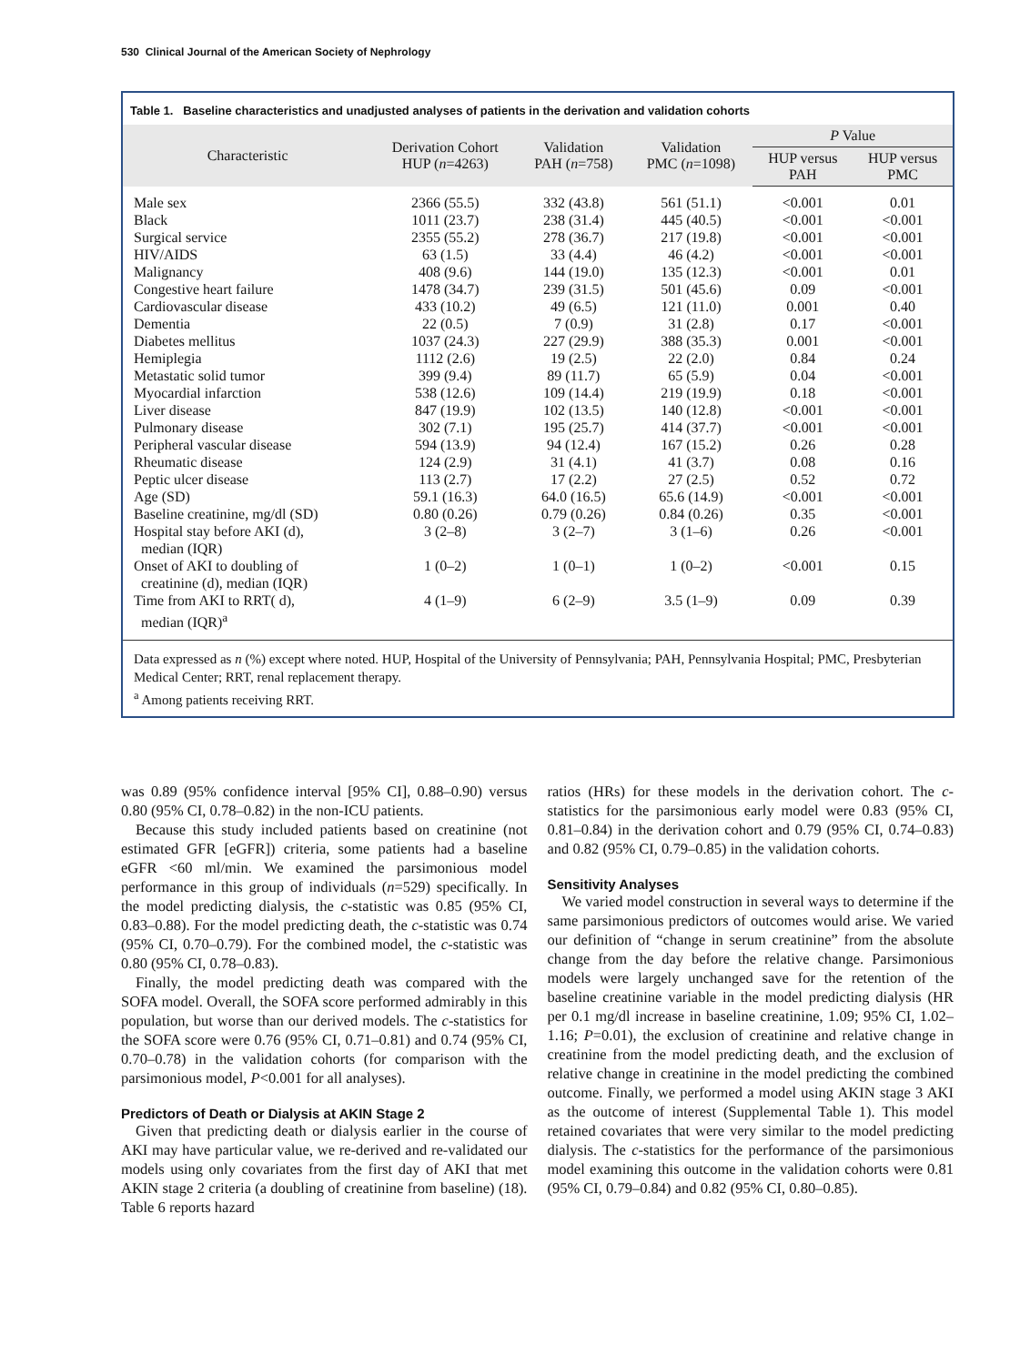530 Clinical Journal of the American Society of Nephrology
Table 1. Baseline characteristics and unadjusted analyses of patients in the derivation and validation cohorts
| Characteristic | Derivation Cohort HUP ( n =4263) | Validation PAH ( n =758) | Validation PMC ( n =1098) | P Value | |
| --- | --- | --- | --- | --- | --- |
| | | | | HUP versus PAH | HUP versus PMC |
| Male sex | 2366 (55.5) | 332 (43.8) | 561 (51.1) | <0.001 | 0.01 |
| Black | 1011 (23.7) | 238 (31.4) | 445 (40.5) | <0.001 | <0.001 |
| Surgical service | 2355 (55.2) | 278 (36.7) | 217 (19.8) | <0.001 | <0.001 |
| HIV/AIDS | 63 (1.5) | 33 (4.4) | 46 (4.2) | <0.001 | <0.001 |
| Malignancy | 408 (9.6) | 144 (19.0) | 135 (12.3) | <0.001 | 0.01 |
| Congestive heart failure | 1478 (34.7) | 239 (31.5) | 501 (45.6) | 0.09 | <0.001 |
| Cardiovascular disease | 433 (10.2) | 49 (6.5) | 121 (11.0) | 0.001 | 0.40 |
| Dementia | 22 (0.5) | 7 (0.9) | 31 (2.8) | 0.17 | <0.001 |
| Diabetes mellitus | 1037 (24.3) | 227 (29.9) | 388 (35.3) | 0.001 | <0.001 |
| Hemiplegia | 1112 (2.6) | 19 (2.5) | 22 (2.0) | 0.84 | 0.24 |
| Metastatic solid tumor | 399 (9.4) | 89 (11.7) | 65 (5.9) | 0.04 | <0.001 |
| Myocardial infarction | 538 (12.6) | 109 (14.4) | 219 (19.9) | 0.18 | <0.001 |
| Liver disease | 847 (19.9) | 102 (13.5) | 140 (12.8) | <0.001 | <0.001 |
| Pulmonary disease | 302 (7.1) | 195 (25.7) | 414 (37.7) | <0.001 | <0.001 |
| Peripheral vascular disease | 594 (13.9) | 94 (12.4) | 167 (15.2) | 0.26 | 0.28 |
| Rheumatic disease | 124 (2.9) | 31 (4.1) | 41 (3.7) | 0.08 | 0.16 |
| Peptic ulcer disease | 113 (2.7) | 17 (2.2) | 27 (2.5) | 0.52 | 0.72 |
| Age (SD) | 59.1 (16.3) | 64.0 (16.5) | 65.6 (14.9) | <0.001 | <0.001 |
| Baseline creatinine, mg/dl (SD) | 0.80 (0.26) | 0.79 (0.26) | 0.84 (0.26) | 0.35 | <0.001 |
| Hospital stay before AKI (d), median (IQR) | 3 (2–8) | 3 (2–7) | 3 (1–6) | 0.26 | <0.001 |
| Onset of AKI to doubling of creatinine (d), median (IQR) | 1 (0–2) | 1 (0–1) | 1 (0–2) | <0.001 | 0.15 |
| Time from AKI to RRT( d), median (IQR)<sup>a</sup> | 4 (1–9) | 6 (2–9) | 3.5 (1–9) | 0.09 | 0.39 |
Data expressed as n (%) except where noted. HUP, Hospital of the University of Pennsylvania; PAH, Pennsylvania Hospital; PMC, Presbyterian Medical Center; RRT, renal replacement therapy.
<sup>a</sup> Among patients receiving RRT.
was 0.89 (95% confidence interval [95% CI], 0.88–0.90) versus 0.80 (95% CI, 0.78–0.82) in the non-ICU patients.
Because this study included patients based on creatinine (not estimated GFR [eGFR]) criteria, some patients had a baseline eGFR <60 ml/min. We examined the parsimonious model performance in this group of individuals (n=529) specifically. In the model predicting dialysis, the c-statistic was 0.85 (95% CI, 0.83–0.88). For the model predicting death, the c-statistic was 0.74 (95% CI, 0.70–0.79). For the combined model, the c-statistic was 0.80 (95% CI, 0.78–0.83).
Finally, the model predicting death was compared with the SOFA model. Overall, the SOFA score performed admirably in this population, but worse than our derived models. The c-statistics for the SOFA score were 0.76 (95% CI, 0.71–0.81) and 0.74 (95% CI, 0.70–0.78) in the validation cohorts (for comparison with the parsimonious model, P<0.001 for all analyses).
Predictors of Death or Dialysis at AKIN Stage 2
Given that predicting death or dialysis earlier in the course of AKI may have particular value, we re-derived and re-validated our models using only covariates from the first day of AKI that met AKIN stage 2 criteria (a doubling of creatinine from baseline) (18). Table 6 reports hazard
ratios (HRs) for these models in the derivation cohort. The c-statistics for the parsimonious early model were 0.83 (95% CI, 0.81–0.84) in the derivation cohort and 0.79 (95% CI, 0.74–0.83) and 0.82 (95% CI, 0.79–0.85) in the validation cohorts.
Sensitivity Analyses
We varied model construction in several ways to determine if the same parsimonious predictors of outcomes would arise. We varied our definition of “change in serum creatinine” from the absolute change from the day before the relative change. Parsimonious models were largely unchanged save for the retention of the baseline creatinine variable in the model predicting dialysis (HR per 0.1 mg/dl increase in baseline creatinine, 1.09; 95% CI, 1.02–1.16; P=0.01), the exclusion of creatinine and relative change in creatinine from the model predicting death, and the exclusion of relative change in creatinine in the model predicting the combined outcome. Finally, we performed a model using AKIN stage 3 AKI as the outcome of interest (Supplemental Table 1). This model retained covariates that were very similar to the model predicting dialysis. The c-statistics for the performance of the parsimonious model examining this outcome in the validation cohorts were 0.81 (95% CI, 0.79–0.84) and 0.82 (95% CI, 0.80–0.85).